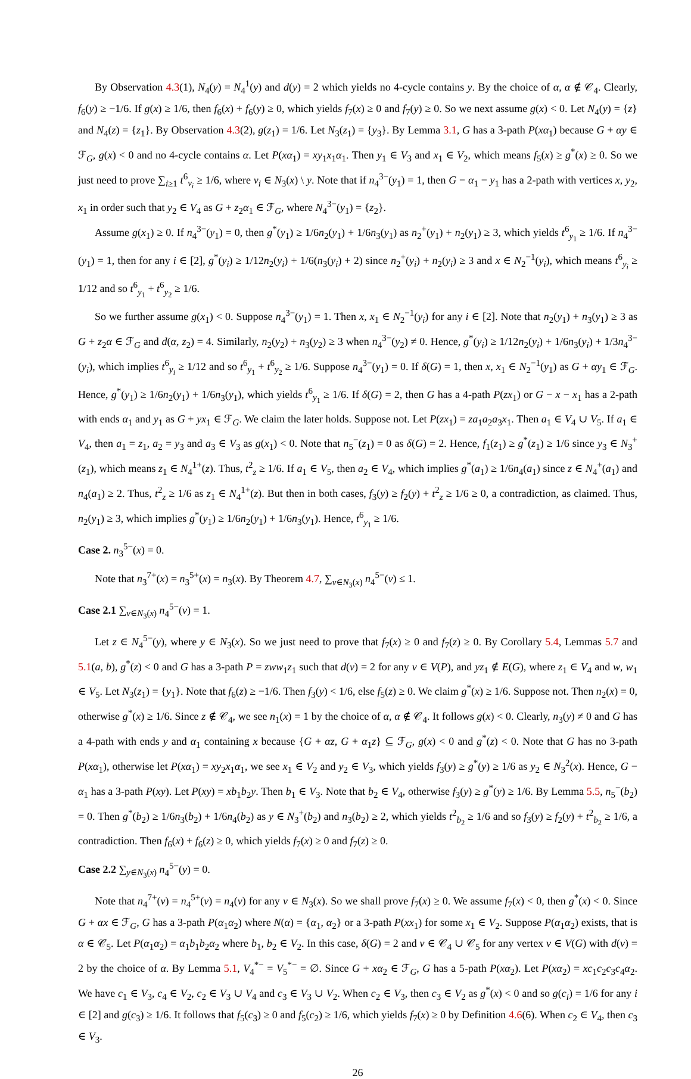By Observation 4.3(1), N<sub>4</sub>(y) = N<sub>4</sub><sup>1</sup>(y) and d(y) = 2 which yields no 4-cycle contains y. By the choice of α, α ∉ 𝒞<sub>4</sub>. Clearly, f<sub>6</sub>(y) ≥ −1/6. If g(x) ≥ 1/6, then f<sub>6</sub>(x) + f<sub>6</sub>(y) ≥ 0, which yields f<sub>7</sub>(x) ≥ 0 and f<sub>7</sub>(y) ≥ 0. So we next assume g(x) < 0. Let N<sub>4</sub>(y) = {z} and N<sub>4</sub>(z) = {z<sub>1</sub>}. By Observation 4.3(2), g(z<sub>1</sub>) = 1/6. Let N<sub>3</sub>(z<sub>1</sub>) = {y<sub>3</sub>}. By Lemma 3.1, G has a 3-path P(xα<sub>1</sub>) because G + αy ∈ ℱ<sub>G</sub>, g(x) < 0 and no 4-cycle contains α. Let P(xα<sub>1</sub>) = xy<sub>1</sub>x<sub>1</sub>α<sub>1</sub>. Then y<sub>1</sub> ∈ V<sub>3</sub> and x<sub>1</sub> ∈ V<sub>2</sub>, which means f<sub>5</sub>(x) ≥ g<sup>*</sup>(x) ≥ 0. So we just need to prove ∑<sub>i≥1</sub> t<sup>6</sup><sub>v<sub>i</sub></sub> ≥ 1/6, where v<sub>i</sub> ∈ N<sub>3</sub>(x) \ y. Note that if n<sub>4</sub><sup>3−</sup>(y<sub>1</sub>) = 1, then G − α<sub>1</sub> − y<sub>1</sub> has a 2-path with vertices x, y<sub>2</sub>, x<sub>1</sub> in order such that y<sub>2</sub> ∈ V<sub>4</sub> as G + z<sub>2</sub>α<sub>1</sub> ∈ ℱ<sub>G</sub>, where N<sub>4</sub><sup>3−</sup>(y<sub>1</sub>) = {z<sub>2</sub>}.
Assume g(x<sub>1</sub>) ≥ 0. If n<sub>4</sub><sup>3−</sup>(y<sub>1</sub>) = 0, then g<sup>*</sup>(y<sub>1</sub>) ≥ 1/6n<sub>2</sub>(y<sub>1</sub>) + 1/6n<sub>3</sub>(y<sub>1</sub>) as n<sub>2</sub><sup>+</sup>(y<sub>1</sub>) + n<sub>2</sub>(y<sub>1</sub>) ≥ 3, which yields t<sup>6</sup><sub>y<sub>1</sub></sub> ≥ 1/6. If n<sub>4</sub><sup>3−</sup>(y<sub>1</sub>) = 1, then for any i ∈ [2], g<sup>*</sup>(y<sub>i</sub>) ≥ 1/12n<sub>2</sub>(y<sub>i</sub>) + 1/6(n<sub>3</sub>(y<sub>i</sub>) + 2) since n<sub>2</sub><sup>+</sup>(y<sub>i</sub>) + n<sub>2</sub>(y<sub>i</sub>) ≥ 3 and x ∈ N<sub>2</sub><sup>−1</sup>(y<sub>i</sub>), which means t<sup>6</sup><sub>y<sub>i</sub></sub> ≥ 1/12 and so t<sup>6</sup><sub>y<sub>1</sub></sub> + t<sup>6</sup><sub>y<sub>2</sub></sub> ≥ 1/6.
So we further assume g(x<sub>1</sub>) < 0. Suppose n<sub>4</sub><sup>3−</sup>(y<sub>1</sub>) = 1. Then x, x<sub>1</sub> ∈ N<sub>2</sub><sup>−1</sup>(y<sub>i</sub>) for any i ∈ [2]. Note that n<sub>2</sub>(y<sub>1</sub>) + n<sub>3</sub>(y<sub>1</sub>) ≥ 3 as G + z<sub>2</sub>α ∈ ℱ<sub>G</sub> and d(α, z<sub>2</sub>) = 4. Similarly, n<sub>2</sub>(y<sub>2</sub>) + n<sub>3</sub>(y<sub>2</sub>) ≥ 3 when n<sub>4</sub><sup>3−</sup>(y<sub>2</sub>) ≠ 0. Hence, g<sup>*</sup>(y<sub>i</sub>) ≥ 1/12n<sub>2</sub>(y<sub>i</sub>) + 1/6n<sub>3</sub>(y<sub>i</sub>) + 1/3n<sub>4</sub><sup>3−</sup>(y<sub>i</sub>), which implies t<sup>6</sup><sub>y<sub>i</sub></sub> ≥ 1/12 and so t<sup>6</sup><sub>y<sub>1</sub></sub> + t<sup>6</sup><sub>y<sub>2</sub></sub> ≥ 1/6. Suppose n<sub>4</sub><sup>3−</sup>(y<sub>1</sub>) = 0. If δ(G) = 1, then x, x<sub>1</sub> ∈ N<sub>2</sub><sup>−1</sup>(y<sub>1</sub>) as G + αy<sub>1</sub> ∈ ℱ<sub>G</sub>. Hence, g<sup>*</sup>(y<sub>1</sub>) ≥ 1/6n<sub>2</sub>(y<sub>1</sub>) + 1/6n<sub>3</sub>(y<sub>1</sub>), which yields t<sup>6</sup><sub>y<sub>1</sub></sub> ≥ 1/6. If δ(G) = 2, then G has a 4-path P(zx<sub>1</sub>) or G − x − x<sub>1</sub> has a 2-path with ends α<sub>1</sub> and y<sub>1</sub> as G + yx<sub>1</sub> ∈ ℱ<sub>G</sub>. We claim the later holds. Suppose not. Let P(zx<sub>1</sub>) = za<sub>1</sub>a<sub>2</sub>a<sub>3</sub>x<sub>1</sub>. Then a<sub>1</sub> ∈ V<sub>4</sub> ∪ V<sub>5</sub>. If a<sub>1</sub> ∈ V<sub>4</sub>, then a<sub>1</sub> = z<sub>1</sub>, a<sub>2</sub> = y<sub>3</sub> and a<sub>3</sub> ∈ V<sub>3</sub> as g(x<sub>1</sub>) < 0. Note that n<sub>5</sub><sup>−</sup>(z<sub>1</sub>) = 0 as δ(G) = 2. Hence, f<sub>1</sub>(z<sub>1</sub>) ≥ g<sup>*</sup>(z<sub>1</sub>) ≥ 1/6 since y<sub>3</sub> ∈ N<sub>3</sub><sup>+</sup>(z<sub>1</sub>), which means z<sub>1</sub> ∈ N<sub>4</sub><sup>1+</sup>(z). Thus, t<sup>2</sup><sub>z</sub> ≥ 1/6. If a<sub>1</sub> ∈ V<sub>5</sub>, then a<sub>2</sub> ∈ V<sub>4</sub>, which implies g<sup>*</sup>(a<sub>1</sub>) ≥ 1/6n<sub>4</sub>(a<sub>1</sub>) since z ∈ N<sub>4</sub><sup>+</sup>(a<sub>1</sub>) and n<sub>4</sub>(a<sub>1</sub>) ≥ 2. Thus, t<sup>2</sup><sub>z</sub> ≥ 1/6 as z<sub>1</sub> ∈ N<sub>4</sub><sup>1+</sup>(z). But then in both cases, f<sub>3</sub>(y) ≥ f<sub>2</sub>(y) + t<sup>2</sup><sub>z</sub> ≥ 1/6 ≥ 0, a contradiction, as claimed. Thus, n<sub>2</sub>(y<sub>1</sub>) ≥ 3, which implies g<sup>*</sup>(y<sub>1</sub>) ≥ 1/6n<sub>2</sub>(y<sub>1</sub>) + 1/6n<sub>3</sub>(y<sub>1</sub>). Hence, t<sup>6</sup><sub>y<sub>1</sub></sub> ≥ 1/6.
Case 2. n<sub>3</sub><sup>5−</sup>(x) = 0.
Note that n<sub>3</sub><sup>7+</sup>(x) = n<sub>3</sub><sup>5+</sup>(x) = n<sub>3</sub>(x). By Theorem 4.7, ∑<sub>v∈N<sub>3</sub>(x)</sub> n<sub>4</sub><sup>5−</sup>(v) ≤ 1.
Case 2.1 ∑<sub>v∈N<sub>3</sub>(x)</sub> n<sub>4</sub><sup>5−</sup>(v) = 1.
Let z ∈ N<sub>4</sub><sup>5−</sup>(y), where y ∈ N<sub>3</sub>(x). So we just need to prove that f<sub>7</sub>(x) ≥ 0 and f<sub>7</sub>(z) ≥ 0. By Corollary 5.4, Lemmas 5.7 and 5.1(a, b), g<sup>*</sup>(z) < 0 and G has a 3-path P = zww<sub>1</sub>z<sub>1</sub> such that d(v) = 2 for any v ∈ V(P), and yz<sub>1</sub> ∉ E(G), where z<sub>1</sub> ∈ V<sub>4</sub> and w, w<sub>1</sub> ∈ V<sub>5</sub>. Let N<sub>3</sub>(z<sub>1</sub>) = {y<sub>1</sub>}. Note that f<sub>6</sub>(z) ≥ −1/6. Then f<sub>3</sub>(y) < 1/6, else f<sub>5</sub>(z) ≥ 0. We claim g<sup>*</sup>(x) ≥ 1/6. Suppose not. Then n<sub>2</sub>(x) = 0, otherwise g<sup>*</sup>(x) ≥ 1/6. Since z ∉ 𝒞<sub>4</sub>, we see n<sub>1</sub>(x) = 1 by the choice of α, α ∉ 𝒞<sub>4</sub>. It follows g(x) < 0. Clearly, n<sub>3</sub>(y) ≠ 0 and G has a 4-path with ends y and α<sub>1</sub> containing x because {G + αz, G + α<sub>1</sub>z} ⊆ ℱ<sub>G</sub>, g(x) < 0 and g<sup>*</sup>(z) < 0. Note that G has no 3-path P(xα<sub>1</sub>), otherwise let P(xα<sub>1</sub>) = xy<sub>2</sub>x<sub>1</sub>α<sub>1</sub>, we see x<sub>1</sub> ∈ V<sub>2</sub> and y<sub>2</sub> ∈ V<sub>3</sub>, which yields f<sub>3</sub>(y) ≥ g<sup>*</sup>(y) ≥ 1/6 as y<sub>2</sub> ∈ N<sub>3</sub><sup>2</sup>(x). Hence, G − α<sub>1</sub> has a 3-path P(xy). Let P(xy) = xb<sub>1</sub>b<sub>2</sub>y. Then b<sub>1</sub> ∈ V<sub>3</sub>. Note that b<sub>2</sub> ∈ V<sub>4</sub>, otherwise f<sub>3</sub>(y) ≥ g<sup>*</sup>(y) ≥ 1/6. By Lemma 5.5, n<sub>5</sub><sup>−</sup>(b<sub>2</sub>) = 0. Then g<sup>*</sup>(b<sub>2</sub>) ≥ 1/6n<sub>3</sub>(b<sub>2</sub>) + 1/6n<sub>4</sub>(b<sub>2</sub>) as y ∈ N<sub>3</sub><sup>+</sup>(b<sub>2</sub>) and n<sub>3</sub>(b<sub>2</sub>) ≥ 2, which yields t<sup>2</sup><sub>b<sub>2</sub></sub> ≥ 1/6 and so f<sub>3</sub>(y) ≥ f<sub>2</sub>(y) + t<sup>2</sup><sub>b<sub>2</sub></sub> ≥ 1/6, a contradiction. Then f<sub>6</sub>(x) + f<sub>6</sub>(z) ≥ 0, which yields f<sub>7</sub>(x) ≥ 0 and f<sub>7</sub>(z) ≥ 0.
Case 2.2 ∑<sub>y∈N<sub>3</sub>(x)</sub> n<sub>4</sub><sup>5−</sup>(y) = 0.
Note that n<sub>4</sub><sup>7+</sup>(v) = n<sub>4</sub><sup>5+</sup>(v) = n<sub>4</sub>(v) for any v ∈ N<sub>3</sub>(x). So we shall prove f<sub>7</sub>(x) ≥ 0. We assume f<sub>7</sub>(x) < 0, then g<sup>*</sup>(x) < 0. Since G + αx ∈ ℱ<sub>G</sub>, G has a 3-path P(α<sub>1</sub>α<sub>2</sub>) where N(α) = {α<sub>1</sub>, α<sub>2</sub>} or a 3-path P(xx<sub>1</sub>) for some x<sub>1</sub> ∈ V<sub>2</sub>. Suppose P(α<sub>1</sub>α<sub>2</sub>) exists, that is α ∈ 𝒞<sub>5</sub>. Let P(α<sub>1</sub>α<sub>2</sub>) = α<sub>1</sub>b<sub>1</sub>b<sub>2</sub>α<sub>2</sub> where b<sub>1</sub>, b<sub>2</sub> ∈ V<sub>2</sub>. In this case, δ(G) = 2 and v ∈ 𝒞<sub>4</sub> ∪ 𝒞<sub>5</sub> for any vertex v ∈ V(G) with d(v) = 2 by the choice of α. By Lemma 5.1, V<sub>4</sub><sup>*−</sup> = V<sub>5</sub><sup>*−</sup> = ∅. Since G + xα<sub>2</sub> ∈ ℱ<sub>G</sub>, G has a 5-path P(xα<sub>2</sub>). Let P(xα<sub>2</sub>) = xc<sub>1</sub>c<sub>2</sub>c<sub>3</sub>c<sub>4</sub>α<sub>2</sub>. We have c<sub>1</sub> ∈ V<sub>3</sub>, c<sub>4</sub> ∈ V<sub>2</sub>, c<sub>2</sub> ∈ V<sub>3</sub> ∪ V<sub>4</sub> and c<sub>3</sub> ∈ V<sub>3</sub> ∪ V<sub>2</sub>. When c<sub>2</sub> ∈ V<sub>3</sub>, then c<sub>3</sub> ∈ V<sub>2</sub> as g<sup>*</sup>(x) < 0 and so g(c<sub>i</sub>) = 1/6 for any i ∈ [2] and g(c<sub>3</sub>) ≥ 1/6. It follows that f<sub>5</sub>(c<sub>3</sub>) ≥ 0 and f<sub>5</sub>(c<sub>2</sub>) ≥ 1/6, which yields f<sub>7</sub>(x) ≥ 0 by Definition 4.6(6). When c<sub>2</sub> ∈ V<sub>4</sub>, then c<sub>3</sub> ∈ V<sub>3</sub>.
26